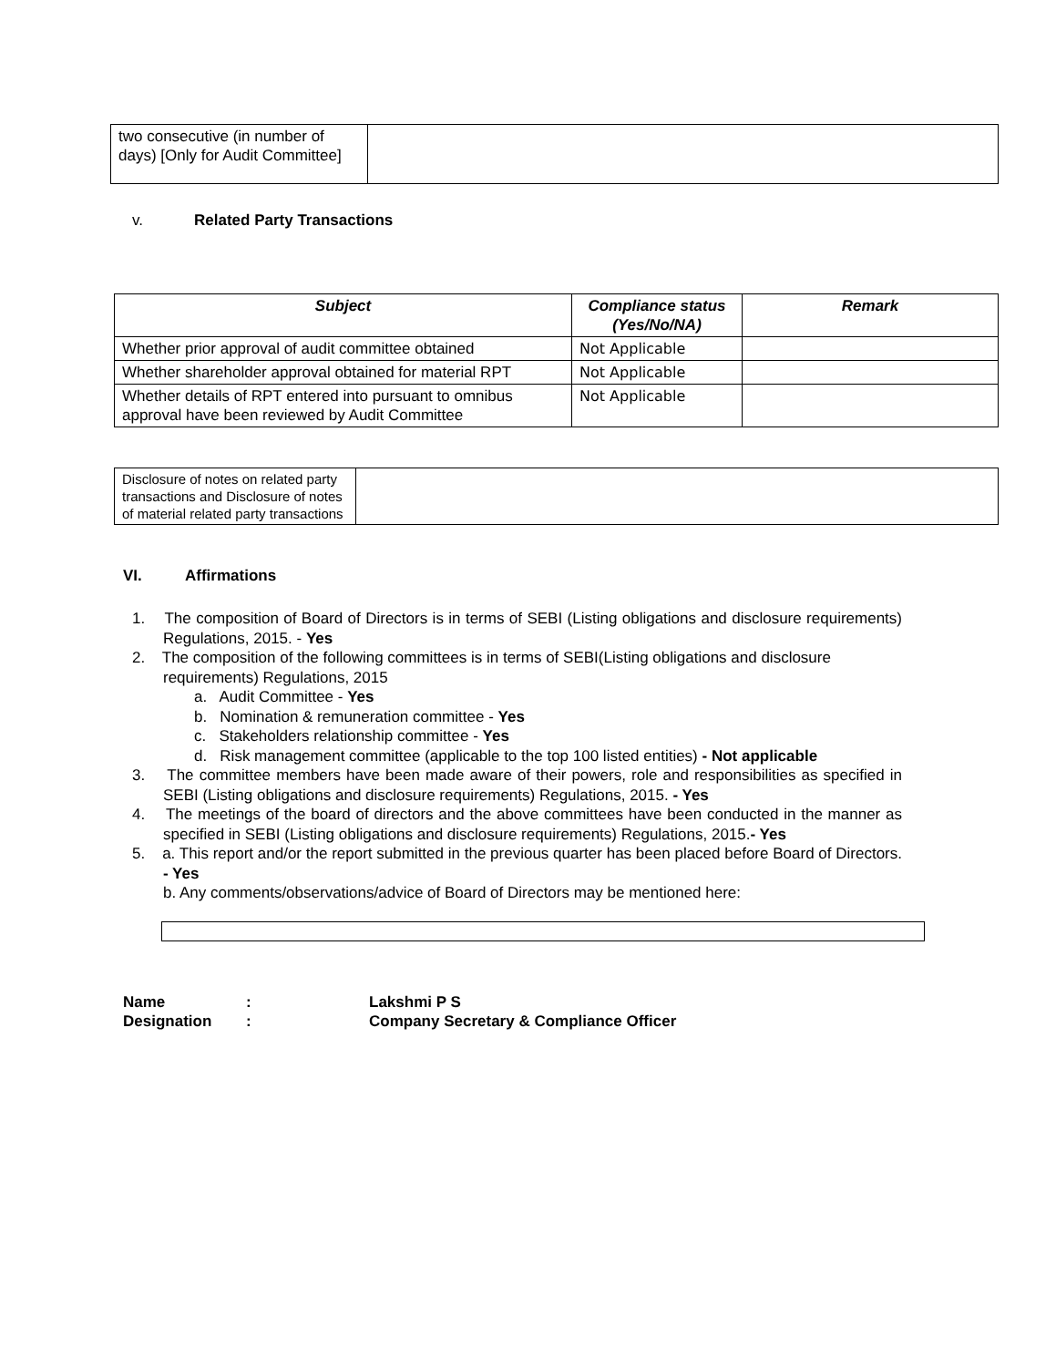| two consecutive (in number of days) [Only for Audit Committee] | |
v. Related Party Transactions
| Subject | Compliance status (Yes/No/NA) | Remark |
| --- | --- | --- |
| Whether prior approval of audit committee obtained | Not Applicable | |
| Whether shareholder approval obtained for material RPT | Not Applicable | |
| Whether details of RPT entered into pursuant to omnibus approval have been reviewed by Audit Committee | Not Applicable | |
| Disclosure of notes on related party transactions and Disclosure of notes of material related party transactions | |
VI. Affirmations
1. The composition of Board of Directors is in terms of SEBI (Listing obligations and disclosure requirements) Regulations, 2015. - Yes
2. The composition of the following committees is in terms of SEBI(Listing obligations and disclosure requirements) Regulations, 2015
a. Audit Committee - Yes
b. Nomination & remuneration committee - Yes
c. Stakeholders relationship committee - Yes
d. Risk management committee (applicable to the top 100 listed entities) - Not applicable
3. The committee members have been made aware of their powers, role and responsibilities as specified in SEBI (Listing obligations and disclosure requirements) Regulations, 2015. - Yes
4. The meetings of the board of directors and the above committees have been conducted in the manner as specified in SEBI (Listing obligations and disclosure requirements) Regulations, 2015.- Yes
5. a. This report and/or the report submitted in the previous quarter has been placed before Board of Directors. - Yes
b. Any comments/observations/advice of Board of Directors may be mentioned here:
| Name | : | Lakshmi P S |
| Designation | : | Company Secretary & Compliance Officer |